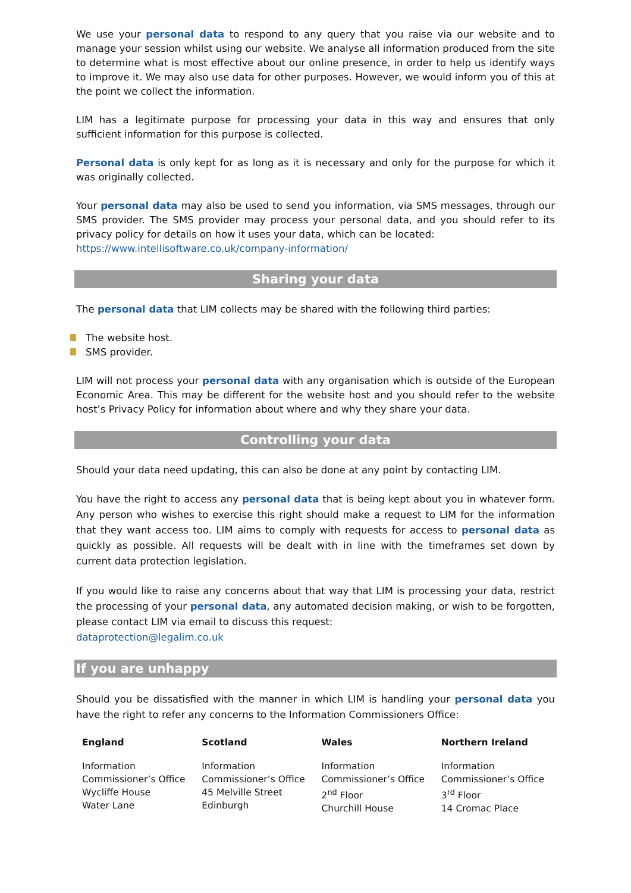We use your personal data to respond to any query that you raise via our website and to manage your session whilst using our website. We analyse all information produced from the site to determine what is most effective about our online presence, in order to help us identify ways to improve it. We may also use data for other purposes. However, we would inform you of this at the point we collect the information.
LIM has a legitimate purpose for processing your data in this way and ensures that only sufficient information for this purpose is collected.
Personal data is only kept for as long as it is necessary and only for the purpose for which it was originally collected.
Your personal data may also be used to send you information, via SMS messages, through our SMS provider. The SMS provider may process your personal data, and you should refer to its privacy policy for details on how it uses your data, which can be located:
https://www.intellisoftware.co.uk/company-information/
Sharing your data
The personal data that LIM collects may be shared with the following third parties:
The website host.
SMS provider.
LIM will not process your personal data with any organisation which is outside of the European Economic Area. This may be different for the website host and you should refer to the website host’s Privacy Policy for information about where and why they share your data.
Controlling your data
Should your data need updating, this can also be done at any point by contacting LIM.
You have the right to access any personal data that is being kept about you in whatever form. Any person who wishes to exercise this right should make a request to LIM for the information that they want access too. LIM aims to comply with requests for access to personal data as quickly as possible. All requests will be dealt with in line with the timeframes set down by current data protection legislation.
If you would like to raise any concerns about that way that LIM is processing your data, restrict the processing of your personal data, any automated decision making, or wish to be forgotten, please contact LIM via email to discuss this request:
dataprotection@legalim.co.uk
If you are unhappy
Should you be dissatisfied with the manner in which LIM is handling your personal data you have the right to refer any concerns to the Information Commissioners Office:
| England | Scotland | Wales | Northern Ireland |
| --- | --- | --- | --- |
| Information Commissioner’s Office Wycliffe House Water Lane | Information Commissioner’s Office 45 Melville Street Edinburgh | Information Commissioner’s Office 2<sup>nd</sup> Floor Churchill House | Information Commissioner’s Office 3<sup>rd</sup> Floor 14 Cromac Place |